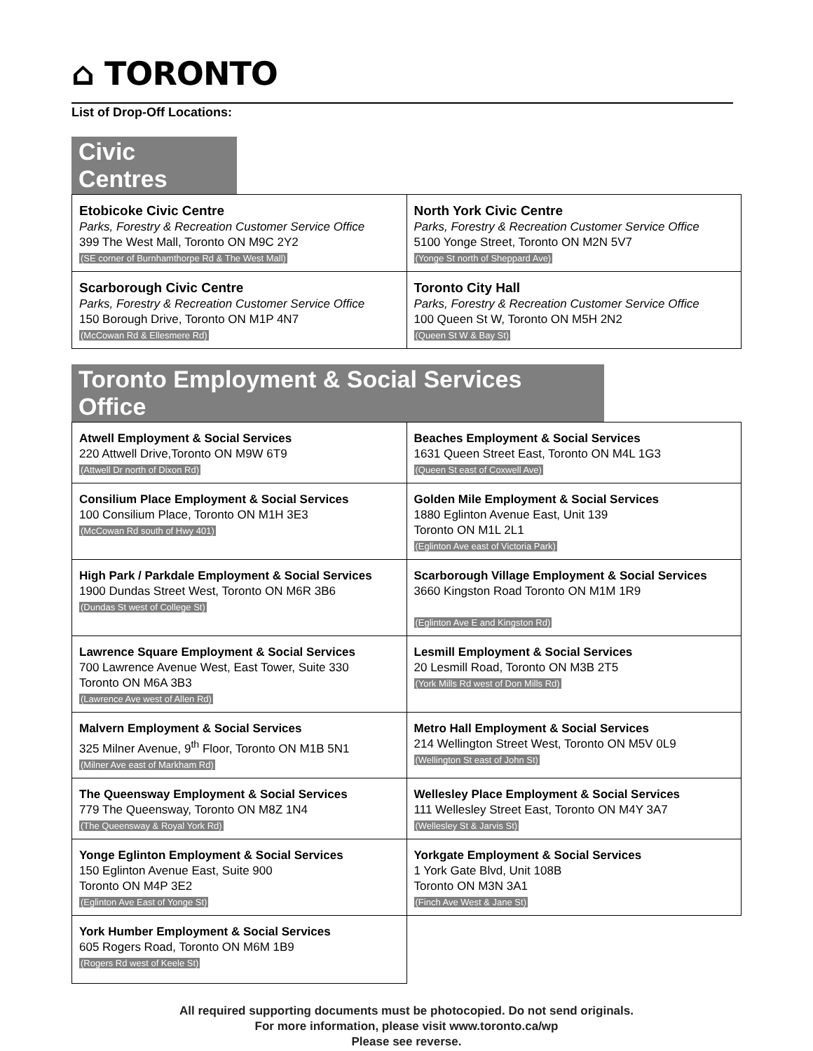⌂ TORONTO
List of Drop-Off Locations:
Civic
Centres
| Etobicoke Civic Centre Parks, Forestry & Recreation Customer Service Office 399 The West Mall, Toronto ON M9C 2Y2 (SE corner of Burnhamthorpe Rd & The West Mall) | North York Civic Centre Parks, Forestry & Recreation Customer Service Office 5100 Yonge Street, Toronto ON M2N 5V7 (Yonge St north of Sheppard Ave) |
| Scarborough Civic Centre Parks, Forestry & Recreation Customer Service Office 150 Borough Drive, Toronto ON M1P 4N7 (McCowan Rd & Ellesmere Rd) | Toronto City Hall Parks, Forestry & Recreation Customer Service Office 100 Queen St W, Toronto ON M5H 2N2 (Queen St W & Bay St) |
Toronto Employment & Social Services
Office
| Atwell Employment & Social Services 220 Attwell Drive,Toronto ON M9W 6T9 (Attwell Dr north of Dixon Rd) | Beaches Employment & Social Services 1631 Queen Street East, Toronto ON M4L 1G3 (Queen St east of Coxwell Ave) |
| Consilium Place Employment & Social Services 100 Consilium Place, Toronto ON M1H 3E3 (McCowan Rd south of Hwy 401) | Golden Mile Employment & Social Services 1880 Eglinton Avenue East, Unit 139 Toronto ON M1L 2L1 (Eglinton Ave east of Victoria Park) |
| High Park / Parkdale Employment & Social Services 1900 Dundas Street West, Toronto ON M6R 3B6 (Dundas St west of College St) | Scarborough Village Employment & Social Services 3660 Kingston Road Toronto ON M1M 1R9 (Eglinton Ave E and Kingston Rd) |
| Lawrence Square Employment & Social Services 700 Lawrence Avenue West, East Tower, Suite 330 Toronto ON M6A 3B3 (Lawrence Ave west of Allen Rd) | Lesmill Employment & Social Services 20 Lesmill Road, Toronto ON M3B 2T5 (York Mills Rd west of Don Mills Rd) |
| Malvern Employment & Social Services 325 Milner Avenue, 9<sup>th</sup> Floor, Toronto ON M1B 5N1 (Milner Ave east of Markham Rd) | Metro Hall Employment & Social Services 214 Wellington Street West, Toronto ON M5V 0L9 (Wellington St east of John St) |
| The Queensway Employment & Social Services 779 The Queensway, Toronto ON M8Z 1N4 (The Queensway & Royal York Rd) | Wellesley Place Employment & Social Services 111 Wellesley Street East, Toronto ON M4Y 3A7 (Wellesley St & Jarvis St) |
| Yonge Eglinton Employment & Social Services 150 Eglinton Avenue East, Suite 900 Toronto ON M4P 3E2 (Eglinton Ave East of Yonge St) | Yorkgate Employment & Social Services 1 York Gate Blvd, Unit 108B Toronto ON M3N 3A1 (Finch Ave West & Jane St) |
| York Humber Employment & Social Services 605 Rogers Road, Toronto ON M6M 1B9 (Rogers Rd west of Keele St) | |
All required supporting documents must be photocopied. Do not send originals.
For more information, please visit www.toronto.ca/wp
Please see reverse.